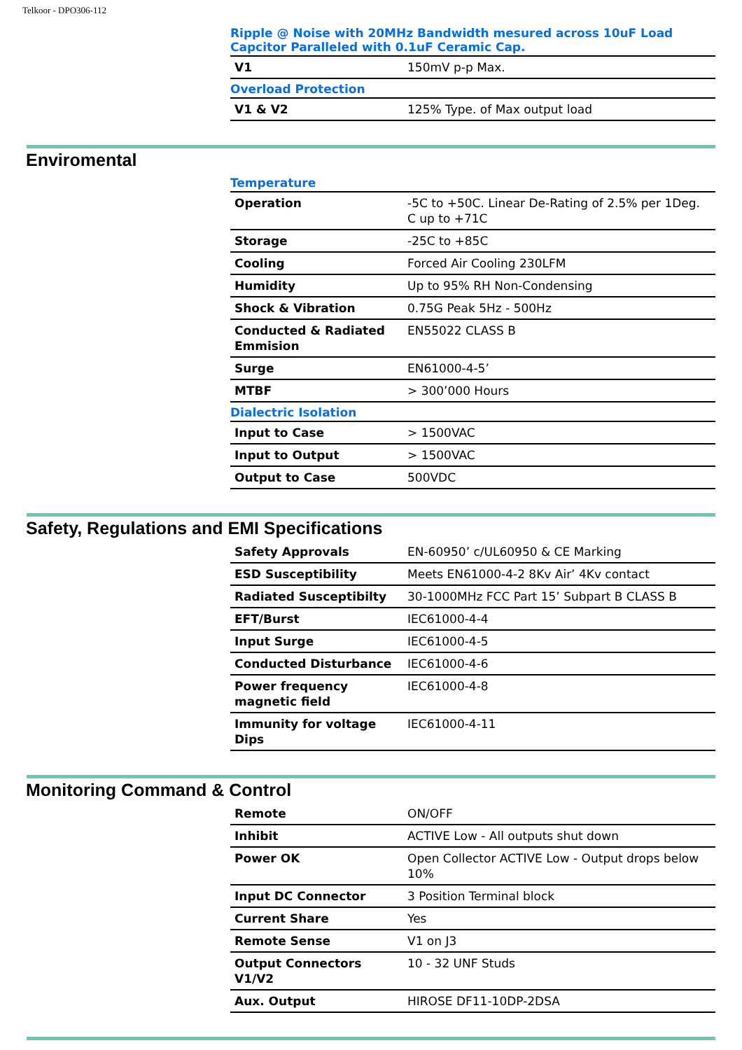Telkoor - DPO306-112
Ripple @ Noise with 20MHz Bandwidth mesured across 10uF Load Capcitor Paralleled with 0.1uF Ceramic Cap.
| V1 | 150mV p-p Max. |
Overload Protection
| V1 & V2 | 125% Type. of Max output load |
Enviromental
Temperature
| Operation | -5C to +50C. Linear De-Rating of 2.5% per 1Deg. C up to +71C |
| Storage | -25C to +85C |
| Cooling | Forced Air Cooling 230LFM |
| Humidity | Up to 95% RH Non-Condensing |
| Shock & Vibration | 0.75G Peak 5Hz - 500Hz |
| Conducted & Radiated Emmision | EN55022 CLASS B |
| Surge | EN61000-4-5’ |
| MTBF | > 300’000 Hours |
Dialectric Isolation
| Input to Case | > 1500VAC |
| Input to Output | > 1500VAC |
| Output to Case | 500VDC |
Safety, Regulations and EMI Specifications
| Safety Approvals | EN-60950’ c/UL60950 & CE Marking |
| ESD Susceptibility | Meets EN61000-4-2 8Kv Air’ 4Kv contact |
| Radiated Susceptibilty | 30-1000MHz FCC Part 15’ Subpart B CLASS B |
| EFT/Burst | IEC61000-4-4 |
| Input Surge | IEC61000-4-5 |
| Conducted Disturbance | IEC61000-4-6 |
| Power frequency magnetic field | IEC61000-4-8 |
| Immunity for voltage Dips | IEC61000-4-11 |
Monitoring Command & Control
| Remote | ON/OFF |
| Inhibit | ACTIVE Low - All outputs shut down |
| Power OK | Open Collector ACTIVE Low - Output drops below 10% |
| Input DC Connector | 3 Position Terminal block |
| Current Share | Yes |
| Remote Sense | V1 on J3 |
| Output Connectors V1/V2 | 10 - 32 UNF Studs |
| Aux. Output | HIROSE DF11-10DP-2DSA |